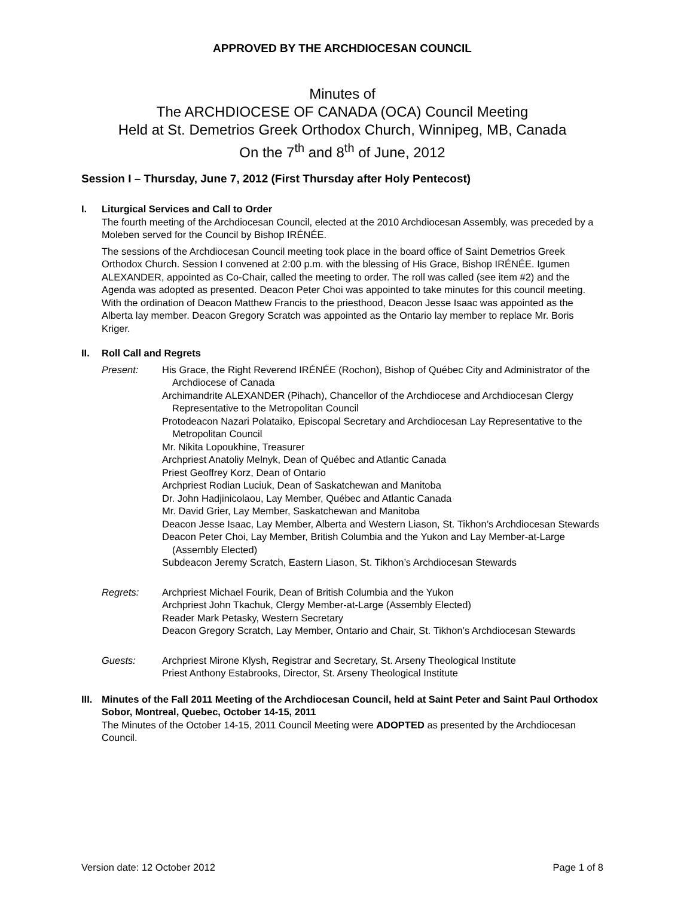APPROVED BY THE ARCHDIOCESAN COUNCIL
Minutes of
The ARCHDIOCESE OF CANADA (OCA) Council Meeting
Held at St. Demetrios Greek Orthodox Church, Winnipeg, MB, Canada
On the 7<sup>th</sup> and 8<sup>th</sup> of June, 2012
Session I – Thursday, June 7, 2012 (First Thursday after Holy Pentecost)
I. Liturgical Services and Call to Order
The fourth meeting of the Archdiocesan Council, elected at the 2010 Archdiocesan Assembly, was preceded by a Moleben served for the Council by Bishop IRÉNÉE.
The sessions of the Archdiocesan Council meeting took place in the board office of Saint Demetrios Greek Orthodox Church. Session I convened at 2:00 p.m. with the blessing of His Grace, Bishop IRÉNÉE. Igumen ALEXANDER, appointed as Co-Chair, called the meeting to order. The roll was called (see item #2) and the Agenda was adopted as presented. Deacon Peter Choi was appointed to take minutes for this council meeting. With the ordination of Deacon Matthew Francis to the priesthood, Deacon Jesse Isaac was appointed as the Alberta lay member. Deacon Gregory Scratch was appointed as the Ontario lay member to replace Mr. Boris Kriger.
II. Roll Call and Regrets
Present: His Grace, the Right Reverend IRÉNÉE (Rochon), Bishop of Québec City and Administrator of the Archdiocese of Canada
Archimandrite ALEXANDER (Pihach), Chancellor of the Archdiocese and Archdiocesan Clergy Representative to the Metropolitan Council
Protodeacon Nazari Polataiko, Episcopal Secretary and Archdiocesan Lay Representative to the Metropolitan Council
Mr. Nikita Lopoukhine, Treasurer
Archpriest Anatoliy Melnyk, Dean of Québec and Atlantic Canada
Priest Geoffrey Korz, Dean of Ontario
Archpriest Rodian Luciuk, Dean of Saskatchewan and Manitoba
Dr. John Hadjinicolaou, Lay Member, Québec and Atlantic Canada
Mr. David Grier, Lay Member, Saskatchewan and Manitoba
Deacon Jesse Isaac, Lay Member, Alberta and Western Liason, St. Tikhon’s Archdiocesan Stewards
Deacon Peter Choi, Lay Member, British Columbia and the Yukon and Lay Member-at-Large (Assembly Elected)
Subdeacon Jeremy Scratch, Eastern Liason, St. Tikhon’s Archdiocesan Stewards
Regrets: Archpriest Michael Fourik, Dean of British Columbia and the Yukon
Archpriest John Tkachuk, Clergy Member-at-Large (Assembly Elected)
Reader Mark Petasky, Western Secretary
Deacon Gregory Scratch, Lay Member, Ontario and Chair, St. Tikhon’s Archdiocesan Stewards
Guests: Archpriest Mirone Klysh, Registrar and Secretary, St. Arseny Theological Institute
Priest Anthony Estabrooks, Director, St. Arseny Theological Institute
III.
Minutes of the Fall 2011 Meeting of the Archdiocesan Council, held at Saint Peter and Saint Paul Orthodox Sobor, Montreal, Quebec, October 14-15, 2011
The Minutes of the October 14-15, 2011 Council Meeting were ADOPTED as presented by the Archdiocesan Council.
Version date: 12 October 2012 Page 1 of 8